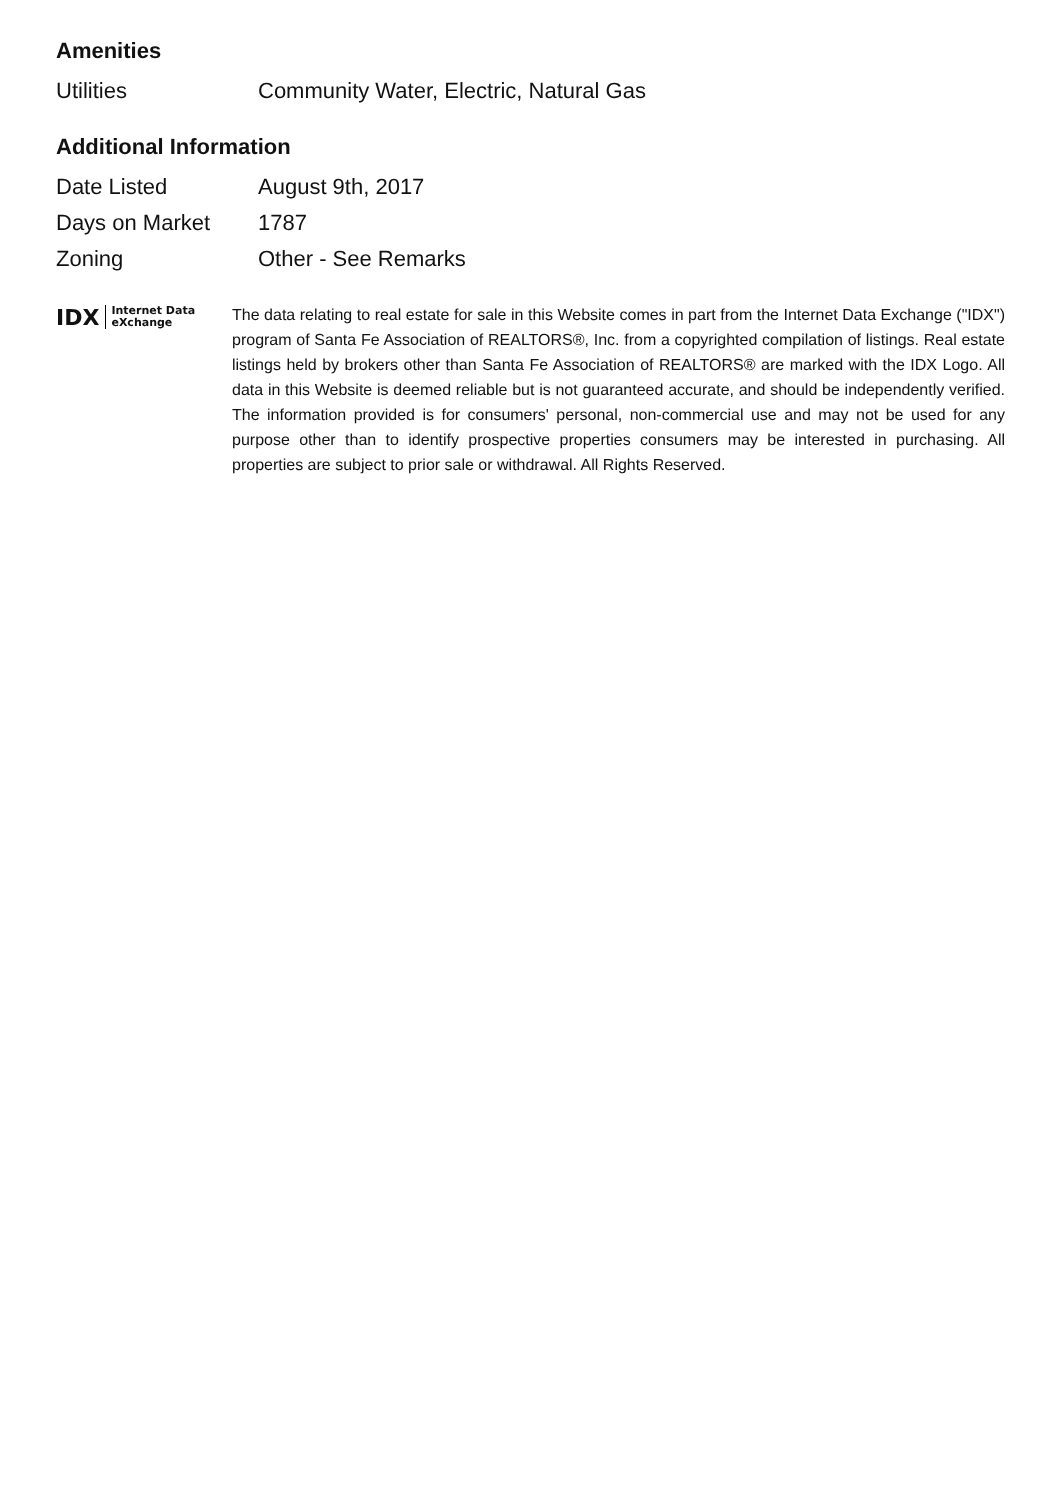Amenities
| Utilities | Community Water, Electric, Natural Gas |
Additional Information
| Date Listed | August 9th, 2017 |
| Days on Market | 1787 |
| Zoning | Other - See Remarks |
IDX Internet Data
eXchange
The data relating to real estate for sale in this Website comes in part from the Internet Data Exchange ("IDX") program of Santa Fe Association of REALTORS®, Inc. from a copyrighted compilation of listings. Real estate listings held by brokers other than Santa Fe Association of REALTORS® are marked with the IDX Logo. All data in this Website is deemed reliable but is not guaranteed accurate, and should be independently verified. The information provided is for consumers' personal, non-commercial use and may not be used for any purpose other than to identify prospective properties consumers may be interested in purchasing. All properties are subject to prior sale or withdrawal. All Rights Reserved.